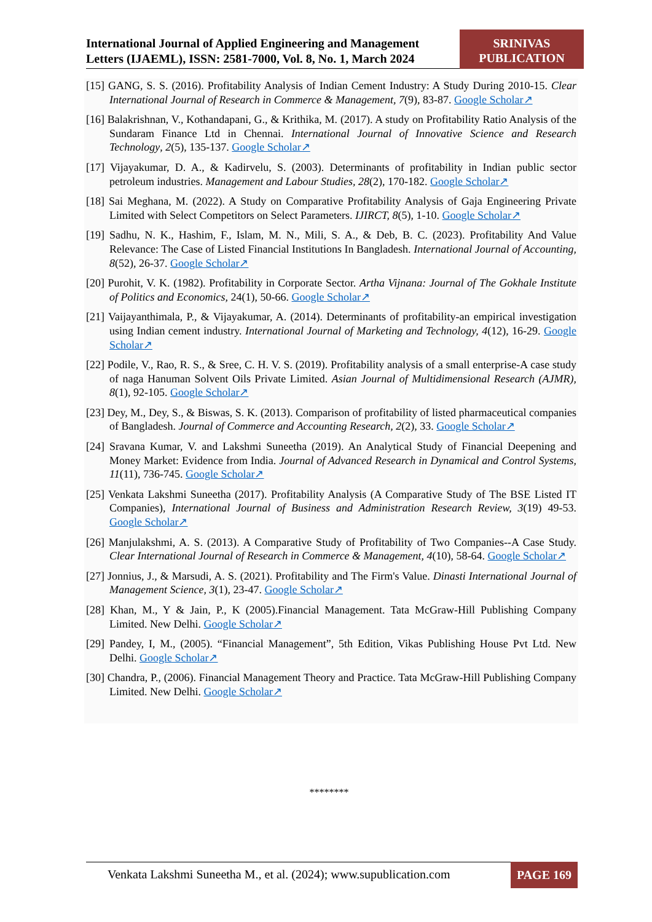International Journal of Applied Engineering and Management Letters (IJAEML), ISSN: 2581-7000, Vol. 8, No. 1, March 2024
SRINIVAS
PUBLICATION
[15] GANG, S. S. (2016). Profitability Analysis of Indian Cement Industry: A Study During 2010-15. Clear International Journal of Research in Commerce & Management, 7(9), 83-87. Google Scholar↗
[16] Balakrishnan, V., Kothandapani, G., & Krithika, M. (2017). A study on Profitability Ratio Analysis of the Sundaram Finance Ltd in Chennai. International Journal of Innovative Science and Research Technology, 2(5), 135-137. Google Scholar↗
[17] Vijayakumar, D. A., & Kadirvelu, S. (2003). Determinants of profitability in Indian public sector petroleum industries. Management and Labour Studies, 28(2), 170-182. Google Scholar↗
[18] Sai Meghana, M. (2022). A Study on Comparative Profitability Analysis of Gaja Engineering Private Limited with Select Competitors on Select Parameters. IJIRCT, 8(5), 1-10. Google Scholar↗
[19] Sadhu, N. K., Hashim, F., Islam, M. N., Mili, S. A., & Deb, B. C. (2023). Profitability And Value Relevance: The Case of Listed Financial Institutions In Bangladesh. International Journal of Accounting, 8(52), 26-37. Google Scholar↗
[20] Purohit, V. K. (1982). Profitability in Corporate Sector. Artha Vijnana: Journal of The Gokhale Institute of Politics and Economics, 24(1), 50-66. Google Scholar↗
[21] Vaijayanthimala, P., & Vijayakumar, A. (2014). Determinants of profitability-an empirical investigation using Indian cement industry. International Journal of Marketing and Technology, 4(12), 16-29. Google Scholar↗
[22] Podile, V., Rao, R. S., & Sree, C. H. V. S. (2019). Profitability analysis of a small enterprise-A case study of naga Hanuman Solvent Oils Private Limited. Asian Journal of Multidimensional Research (AJMR), 8(1), 92-105. Google Scholar↗
[23] Dey, M., Dey, S., & Biswas, S. K. (2013). Comparison of profitability of listed pharmaceutical companies of Bangladesh. Journal of Commerce and Accounting Research, 2(2), 33. Google Scholar↗
[24] Sravana Kumar, V. and Lakshmi Suneetha (2019). An Analytical Study of Financial Deepening and Money Market: Evidence from India. Journal of Advanced Research in Dynamical and Control Systems, 11(11), 736-745. Google Scholar↗
[25] Venkata Lakshmi Suneetha (2017). Profitability Analysis (A Comparative Study of The BSE Listed IT Companies), International Journal of Business and Administration Research Review, 3(19) 49-53. Google Scholar↗
[26] Manjulakshmi, A. S. (2013). A Comparative Study of Profitability of Two Companies--A Case Study. Clear International Journal of Research in Commerce & Management, 4(10), 58-64. Google Scholar↗
[27] Jonnius, J., & Marsudi, A. S. (2021). Profitability and The Firm's Value. Dinasti International Journal of Management Science, 3(1), 23-47. Google Scholar↗
[28] Khan, M., Y & Jain, P., K (2005).Financial Management. Tata McGraw-Hill Publishing Company Limited. New Delhi. Google Scholar↗
[29] Pandey, I, M., (2005). “Financial Management”, 5th Edition, Vikas Publishing House Pvt Ltd. New Delhi. Google Scholar↗
[30] Chandra, P., (2006). Financial Management Theory and Practice. Tata McGraw-Hill Publishing Company Limited. New Delhi. Google Scholar↗
********
Venkata Lakshmi Suneetha M., et al. (2024); www.supublication.com
PAGE 169